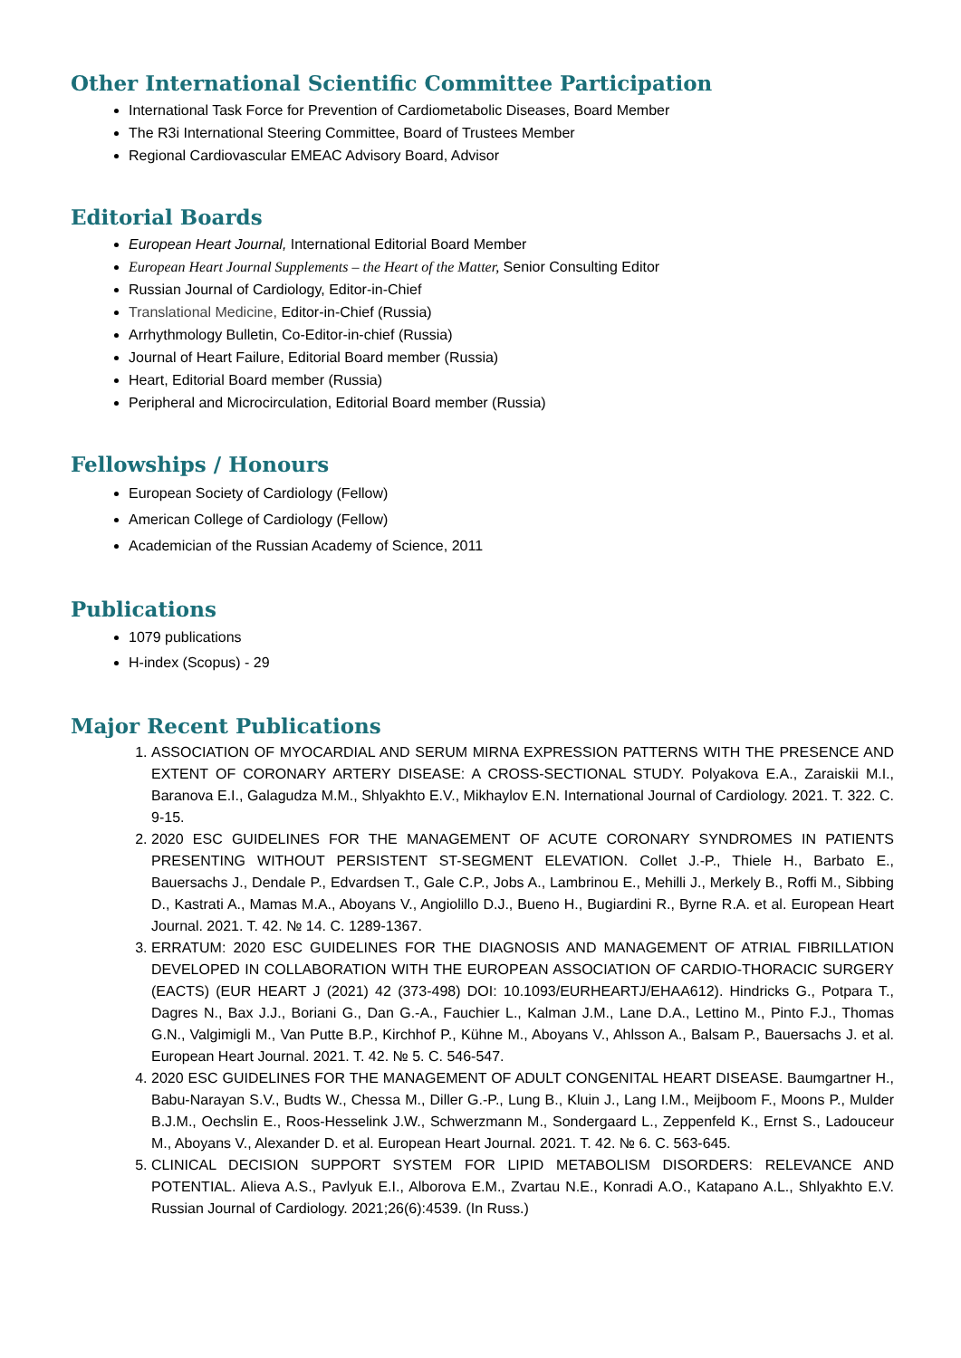Other International Scientific Committee Participation
International Task Force for Prevention of Cardiometabolic Diseases, Board Member
The R3i International Steering Committee, Board of Trustees Member
Regional Cardiovascular EMEAC Advisory Board, Advisor
Editorial Boards
European Heart Journal, International Editorial Board Member
European Heart Journal Supplements – the Heart of the Matter, Senior Consulting Editor
Russian Journal of Cardiology, Editor-in-Chief
Translational Medicine, Editor-in-Chief (Russia)
Arrhythmology Bulletin, Co-Editor-in-chief (Russia)
Journal of Heart Failure, Editorial Board member (Russia)
Heart, Editorial Board member (Russia)
Peripheral and Microcirculation, Editorial Board member (Russia)
Fellowships / Honours
European Society of Cardiology (Fellow)
American College of Cardiology (Fellow)
Academician of the Russian Academy of Science, 2011
Publications
1079 publications
H-index (Scopus) - 29
Major Recent Publications
1. ASSOCIATION OF MYOCARDIAL AND SERUM MIRNA EXPRESSION PATTERNS WITH THE PRESENCE AND EXTENT OF CORONARY ARTERY DISEASE: A CROSS-SECTIONAL STUDY. Polyakova E.A., Zaraiskii M.I., Baranova E.I., Galagudza M.M., Shlyakhto E.V., Mikhaylov E.N. International Journal of Cardiology. 2021. T. 322. C. 9-15.
2. 2020 ESC GUIDELINES FOR THE MANAGEMENT OF ACUTE CORONARY SYNDROMES IN PATIENTS PRESENTING WITHOUT PERSISTENT ST-SEGMENT ELEVATION. Collet J.-P., Thiele H., Barbato E., Bauersachs J., Dendale P., Edvardsen T., Gale C.P., Jobs A., Lambrinou E., Mehilli J., Merkely B., Roffi M., Sibbing D., Kastrati A., Mamas M.A., Aboyans V., Angiolillo D.J., Bueno H., Bugiardini R., Byrne R.A. et al. European Heart Journal. 2021. T. 42. № 14. C. 1289-1367.
3. ERRATUM: 2020 ESC GUIDELINES FOR THE DIAGNOSIS AND MANAGEMENT OF ATRIAL FIBRILLATION DEVELOPED IN COLLABORATION WITH THE EUROPEAN ASSOCIATION OF CARDIO-THORACIC SURGERY (EACTS) (EUR HEART J (2021) 42 (373-498) DOI: 10.1093/EURHEARTJ/EHAA612). Hindricks G., Potpara T., Dagres N., Bax J.J., Boriani G., Dan G.-A., Fauchier L., Kalman J.M., Lane D.A., Lettino M., Pinto F.J., Thomas G.N., Valgimigli M., Van Putte B.P., Kirchhof P., Kühne M., Aboyans V., Ahlsson A., Balsam P., Bauersachs J. et al. European Heart Journal. 2021. T. 42. № 5. C. 546-547.
4. 2020 ESC GUIDELINES FOR THE MANAGEMENT OF ADULT CONGENITAL HEART DISEASE. Baumgartner H., Babu-Narayan S.V., Budts W., Chessa M., Diller G.-P., Lung B., Kluin J., Lang I.M., Meijboom F., Moons P., Mulder B.J.M., Oechslin E., Roos-Hesselink J.W., Schwerzmann M., Sondergaard L., Zeppenfeld K., Ernst S., Ladouceur M., Aboyans V., Alexander D. et al. European Heart Journal. 2021. T. 42. № 6. C. 563-645.
5. CLINICAL DECISION SUPPORT SYSTEM FOR LIPID METABOLISM DISORDERS: RELEVANCE AND POTENTIAL. Alieva A.S., Pavlyuk E.I., Alborova E.M., Zvartau N.E., Konradi A.O., Katapano A.L., Shlyakhto E.V. Russian Journal of Cardiology. 2021;26(6):4539. (In Russ.)